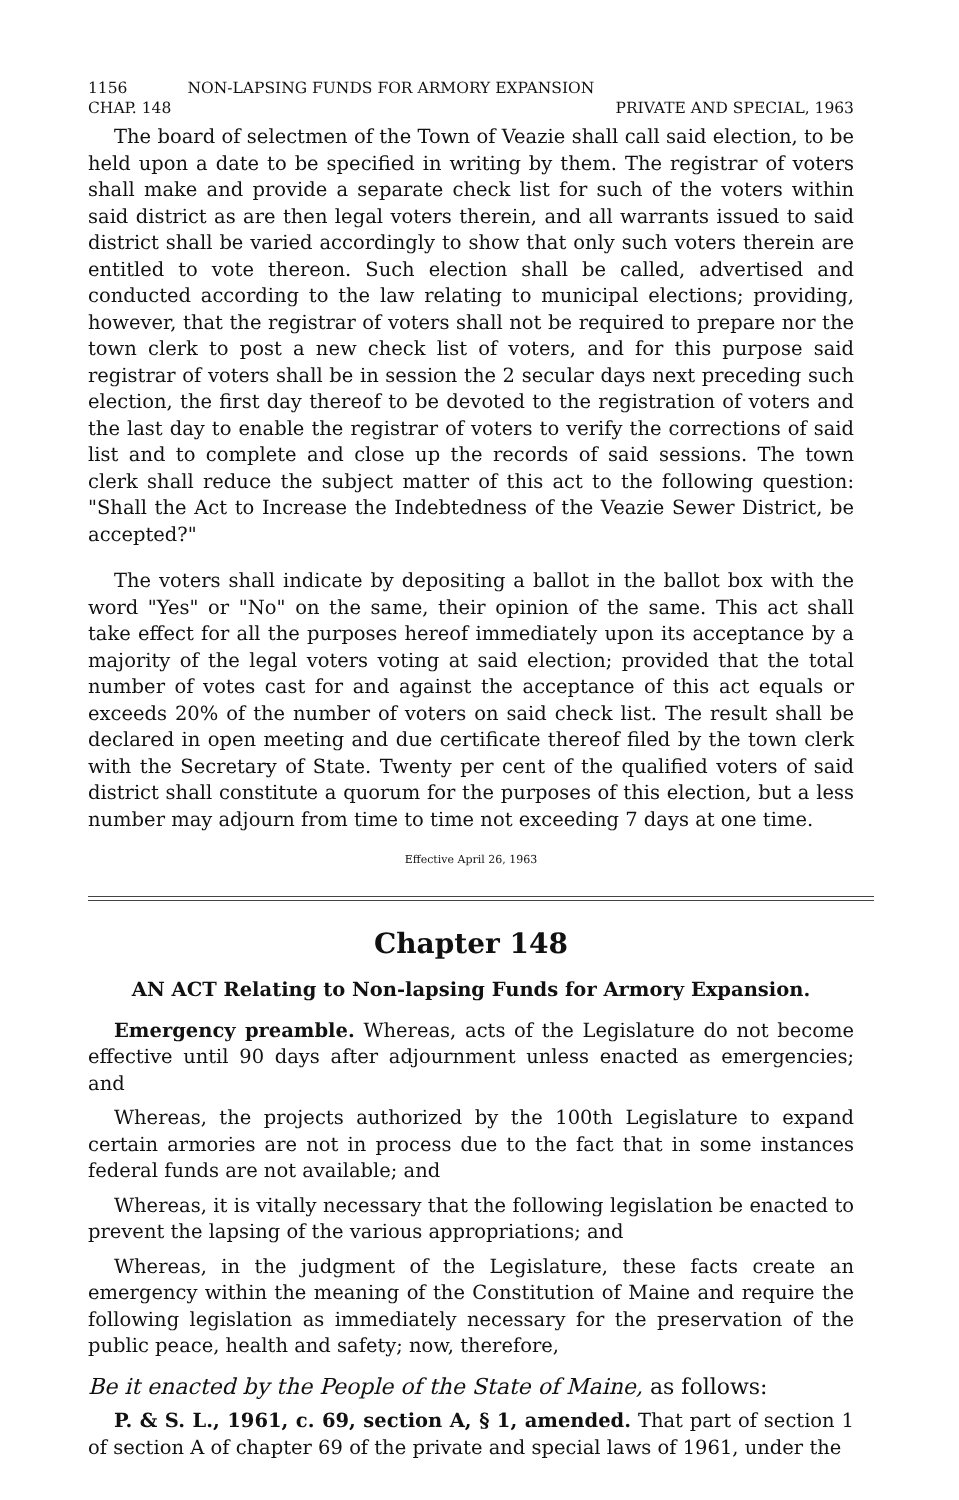1156 NON-LAPSING FUNDS FOR ARMORY EXPANSION
CHAP. 148 PRIVATE AND SPECIAL, 1963
The board of selectmen of the Town of Veazie shall call said election, to be held upon a date to be specified in writing by them. The registrar of voters shall make and provide a separate check list for such of the voters within said district as are then legal voters therein, and all warrants issued to said district shall be varied accordingly to show that only such voters therein are entitled to vote thereon. Such election shall be called, advertised and conducted according to the law relating to municipal elections; providing, however, that the registrar of voters shall not be required to prepare nor the town clerk to post a new check list of voters, and for this purpose said registrar of voters shall be in session the 2 secular days next preceding such election, the first day thereof to be devoted to the registration of voters and the last day to enable the registrar of voters to verify the corrections of said list and to complete and close up the records of said sessions. The town clerk shall reduce the subject matter of this act to the following question: "Shall the Act to Increase the Indebtedness of the Veazie Sewer District, be accepted?"
The voters shall indicate by depositing a ballot in the ballot box with the word "Yes" or "No" on the same, their opinion of the same. This act shall take effect for all the purposes hereof immediately upon its acceptance by a majority of the legal voters voting at said election; provided that the total number of votes cast for and against the acceptance of this act equals or exceeds 20% of the number of voters on said check list. The result shall be declared in open meeting and due certificate thereof filed by the town clerk with the Secretary of State. Twenty per cent of the qualified voters of said district shall constitute a quorum for the purposes of this election, but a less number may adjourn from time to time not exceeding 7 days at one time.
Effective April 26, 1963
Chapter 148
AN ACT Relating to Non-lapsing Funds for Armory Expansion.
Emergency preamble. Whereas, acts of the Legislature do not become effective until 90 days after adjournment unless enacted as emergencies; and
Whereas, the projects authorized by the 100th Legislature to expand certain armories are not in process due to the fact that in some instances federal funds are not available; and
Whereas, it is vitally necessary that the following legislation be enacted to prevent the lapsing of the various appropriations; and
Whereas, in the judgment of the Legislature, these facts create an emergency within the meaning of the Constitution of Maine and require the following legislation as immediately necessary for the preservation of the public peace, health and safety; now, therefore,
Be it enacted by the People of the State of Maine, as follows:
P. & S. L., 1961, c. 69, section A, § 1, amended. That part of section 1 of section A of chapter 69 of the private and special laws of 1961, under the